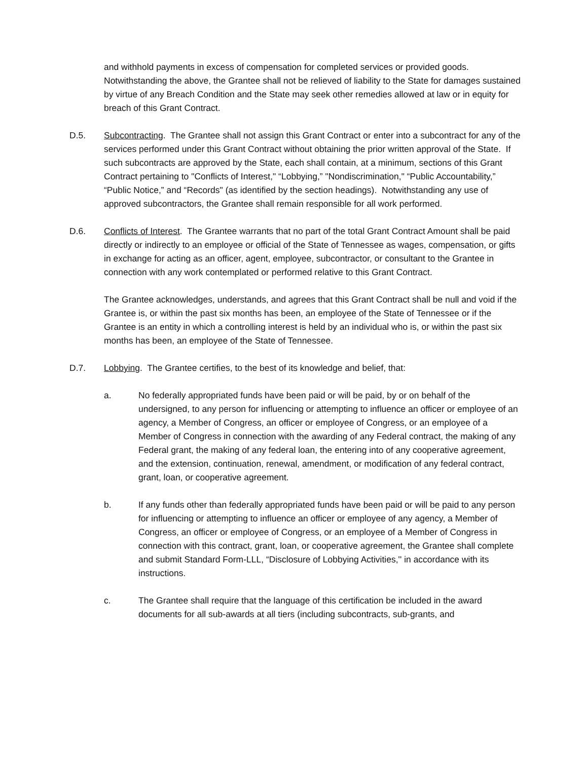and withhold payments in excess of compensation for completed services or provided goods. Notwithstanding the above, the Grantee shall not be relieved of liability to the State for damages sustained by virtue of any Breach Condition and the State may seek other remedies allowed at law or in equity for breach of this Grant Contract.
D.5. Subcontracting. The Grantee shall not assign this Grant Contract or enter into a subcontract for any of the services performed under this Grant Contract without obtaining the prior written approval of the State. If such subcontracts are approved by the State, each shall contain, at a minimum, sections of this Grant Contract pertaining to "Conflicts of Interest," “Lobbying,” "Nondiscrimination," “Public Accountability,” “Public Notice,” and “Records" (as identified by the section headings). Notwithstanding any use of approved subcontractors, the Grantee shall remain responsible for all work performed.
D.6. Conflicts of Interest. The Grantee warrants that no part of the total Grant Contract Amount shall be paid directly or indirectly to an employee or official of the State of Tennessee as wages, compensation, or gifts in exchange for acting as an officer, agent, employee, subcontractor, or consultant to the Grantee in connection with any work contemplated or performed relative to this Grant Contract.
The Grantee acknowledges, understands, and agrees that this Grant Contract shall be null and void if the Grantee is, or within the past six months has been, an employee of the State of Tennessee or if the Grantee is an entity in which a controlling interest is held by an individual who is, or within the past six months has been, an employee of the State of Tennessee.
D.7. Lobbying. The Grantee certifies, to the best of its knowledge and belief, that:
a. No federally appropriated funds have been paid or will be paid, by or on behalf of the undersigned, to any person for influencing or attempting to influence an officer or employee of an agency, a Member of Congress, an officer or employee of Congress, or an employee of a Member of Congress in connection with the awarding of any Federal contract, the making of any Federal grant, the making of any federal loan, the entering into of any cooperative agreement, and the extension, continuation, renewal, amendment, or modification of any federal contract, grant, loan, or cooperative agreement.
b. If any funds other than federally appropriated funds have been paid or will be paid to any person for influencing or attempting to influence an officer or employee of any agency, a Member of Congress, an officer or employee of Congress, or an employee of a Member of Congress in connection with this contract, grant, loan, or cooperative agreement, the Grantee shall complete and submit Standard Form-LLL, “Disclosure of Lobbying Activities,'' in accordance with its instructions.
c. The Grantee shall require that the language of this certification be included in the award documents for all sub-awards at all tiers (including subcontracts, sub-grants, and